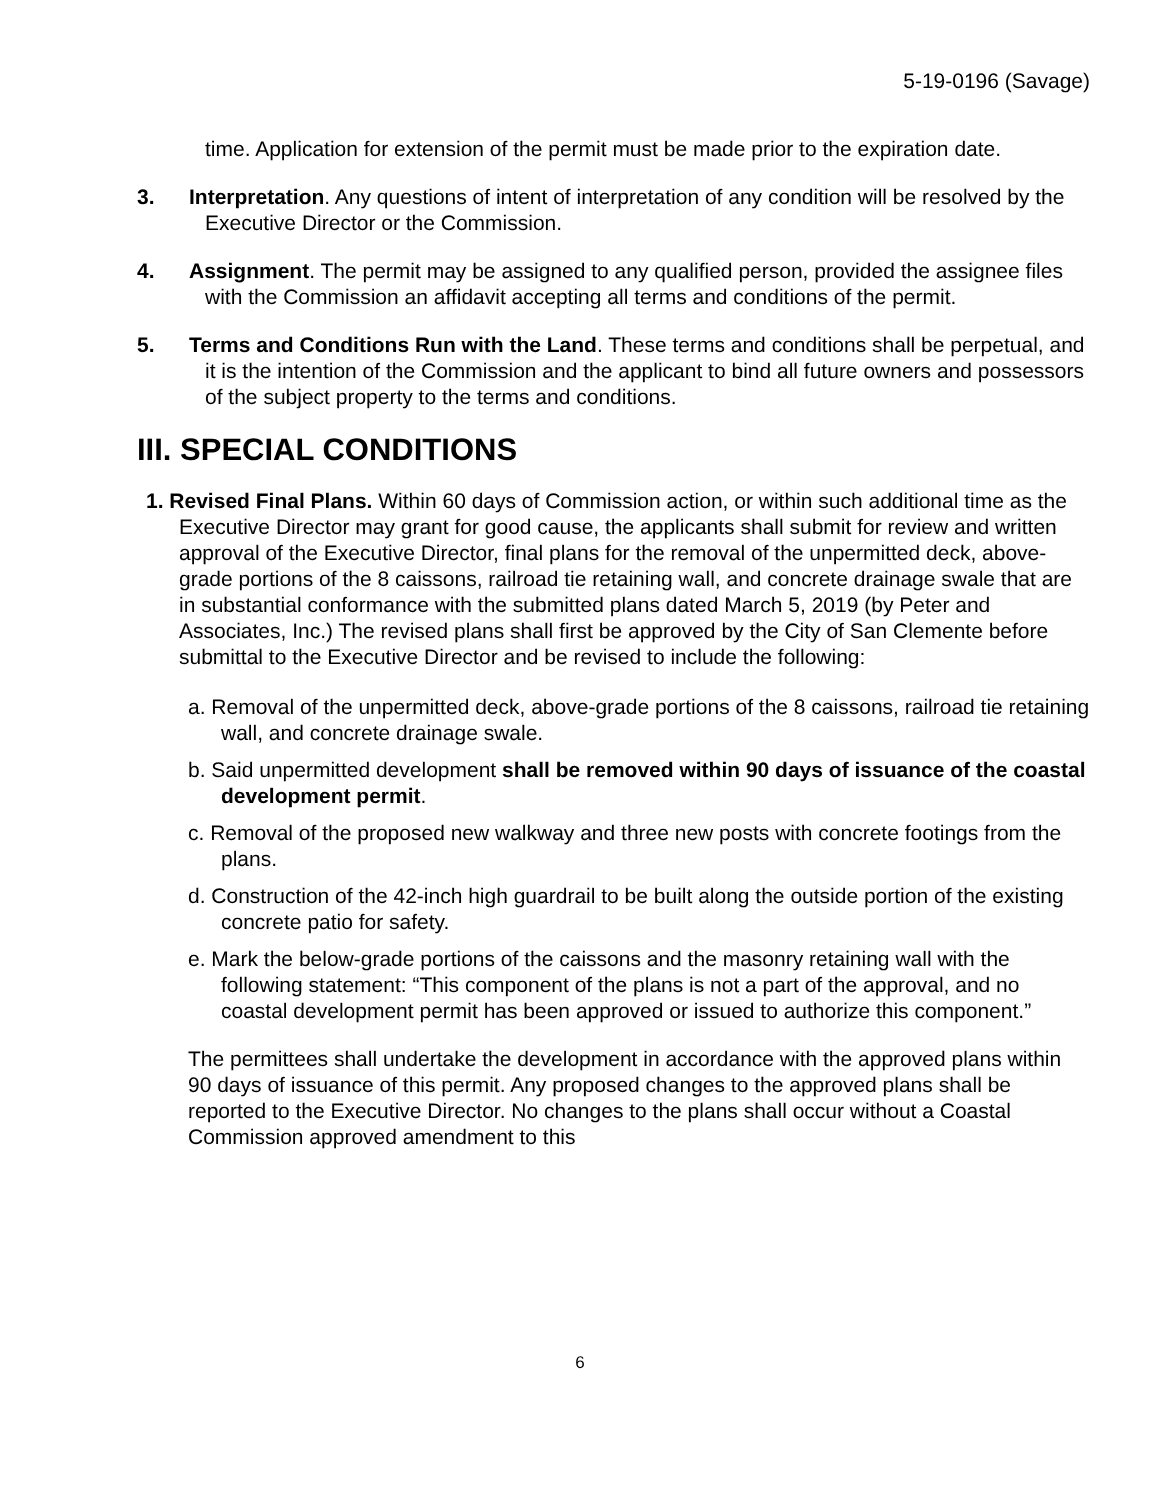5-19-0196 (Savage)
time. Application for extension of the permit must be made prior to the expiration date.
3. Interpretation. Any questions of intent of interpretation of any condition will be resolved by the Executive Director or the Commission.
4. Assignment. The permit may be assigned to any qualified person, provided the assignee files with the Commission an affidavit accepting all terms and conditions of the permit.
5. Terms and Conditions Run with the Land. These terms and conditions shall be perpetual, and it is the intention of the Commission and the applicant to bind all future owners and possessors of the subject property to the terms and conditions.
III. SPECIAL CONDITIONS
1. Revised Final Plans. Within 60 days of Commission action, or within such additional time as the Executive Director may grant for good cause, the applicants shall submit for review and written approval of the Executive Director, final plans for the removal of the unpermitted deck, above-grade portions of the 8 caissons, railroad tie retaining wall, and concrete drainage swale that are in substantial conformance with the submitted plans dated March 5, 2019 (by Peter and Associates, Inc.) The revised plans shall first be approved by the City of San Clemente before submittal to the Executive Director and be revised to include the following:
a. Removal of the unpermitted deck, above-grade portions of the 8 caissons, railroad tie retaining wall, and concrete drainage swale.
b. Said unpermitted development shall be removed within 90 days of issuance of the coastal development permit.
c. Removal of the proposed new walkway and three new posts with concrete footings from the plans.
d. Construction of the 42-inch high guardrail to be built along the outside portion of the existing concrete patio for safety.
e. Mark the below-grade portions of the caissons and the masonry retaining wall with the following statement: “This component of the plans is not a part of the approval, and no coastal development permit has been approved or issued to authorize this component.”
The permittees shall undertake the development in accordance with the approved plans within 90 days of issuance of this permit. Any proposed changes to the approved plans shall be reported to the Executive Director. No changes to the plans shall occur without a Coastal Commission approved amendment to this
6